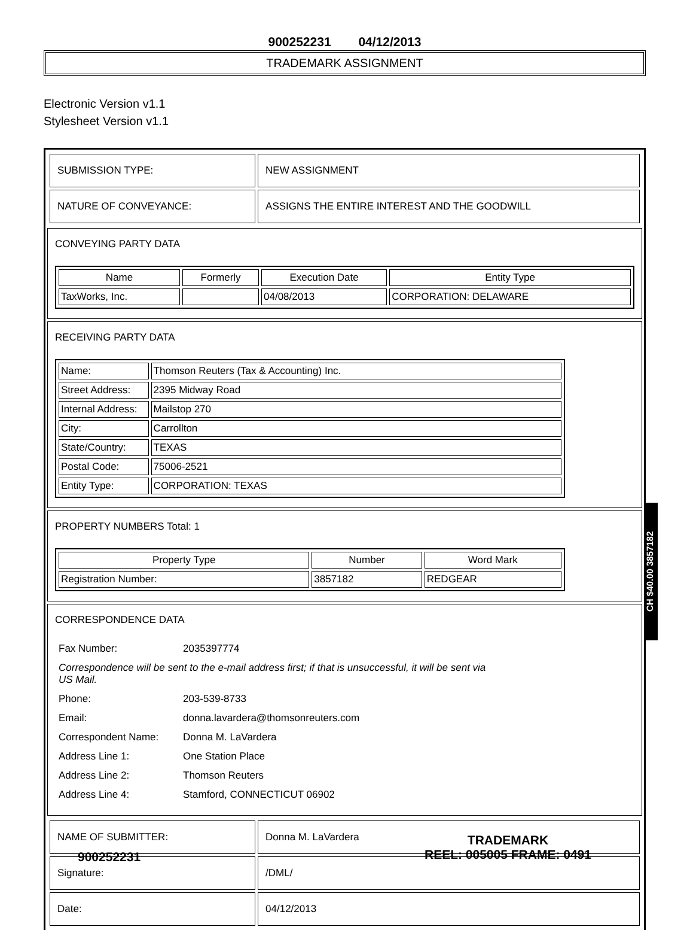900252231 04/12/2013
TRADEMARK ASSIGNMENT
Electronic Version v1.1
Stylesheet Version v1.1
| SUBMISSION TYPE: | NEW ASSIGNMENT |
| NATURE OF CONVEYANCE: | ASSIGNS THE ENTIRE INTEREST AND THE GOODWILL |
CONVEYING PARTY DATA
| Name | Formerly | Execution Date | Entity Type |
| --- | --- | --- | --- |
| TaxWorks, Inc. | | 04/08/2013 | CORPORATION: DELAWARE |
RECEIVING PARTY DATA
| Name: | Thomson Reuters (Tax & Accounting) Inc. |
| Street Address: | 2395 Midway Road |
| Internal Address: | Mailstop 270 |
| City: | Carrollton |
| State/Country: | TEXAS |
| Postal Code: | 75006-2521 |
| Entity Type: | CORPORATION: TEXAS |
PROPERTY NUMBERS Total: 1
| Property Type | Number | Word Mark |
| --- | --- | --- |
| Registration Number: | 3857182 | REDGEAR |
CORRESPONDENCE DATA
| Fax Number: | 2035397774 |
| Correspondence will be sent to the e-mail address first; if that is unsuccessful, it will be sent via US Mail. | |
| Phone: | 203-539-8733 |
| Email: | donna.lavardera@thomsonreuters.com |
| Correspondent Name: | Donna M. LaVardera |
| Address Line 1: | One Station Place |
| Address Line 2: | Thomson Reuters |
| Address Line 4: | Stamford, CONNECTICUT 06902 |
| NAME OF SUBMITTER: | Donna M. LaVardera |
| Signature: | /DML/ |
| Date: | 04/12/2013 |
CH $40.00 3857182
900252231
TRADEMARK
REEL: 005005 FRAME: 0491